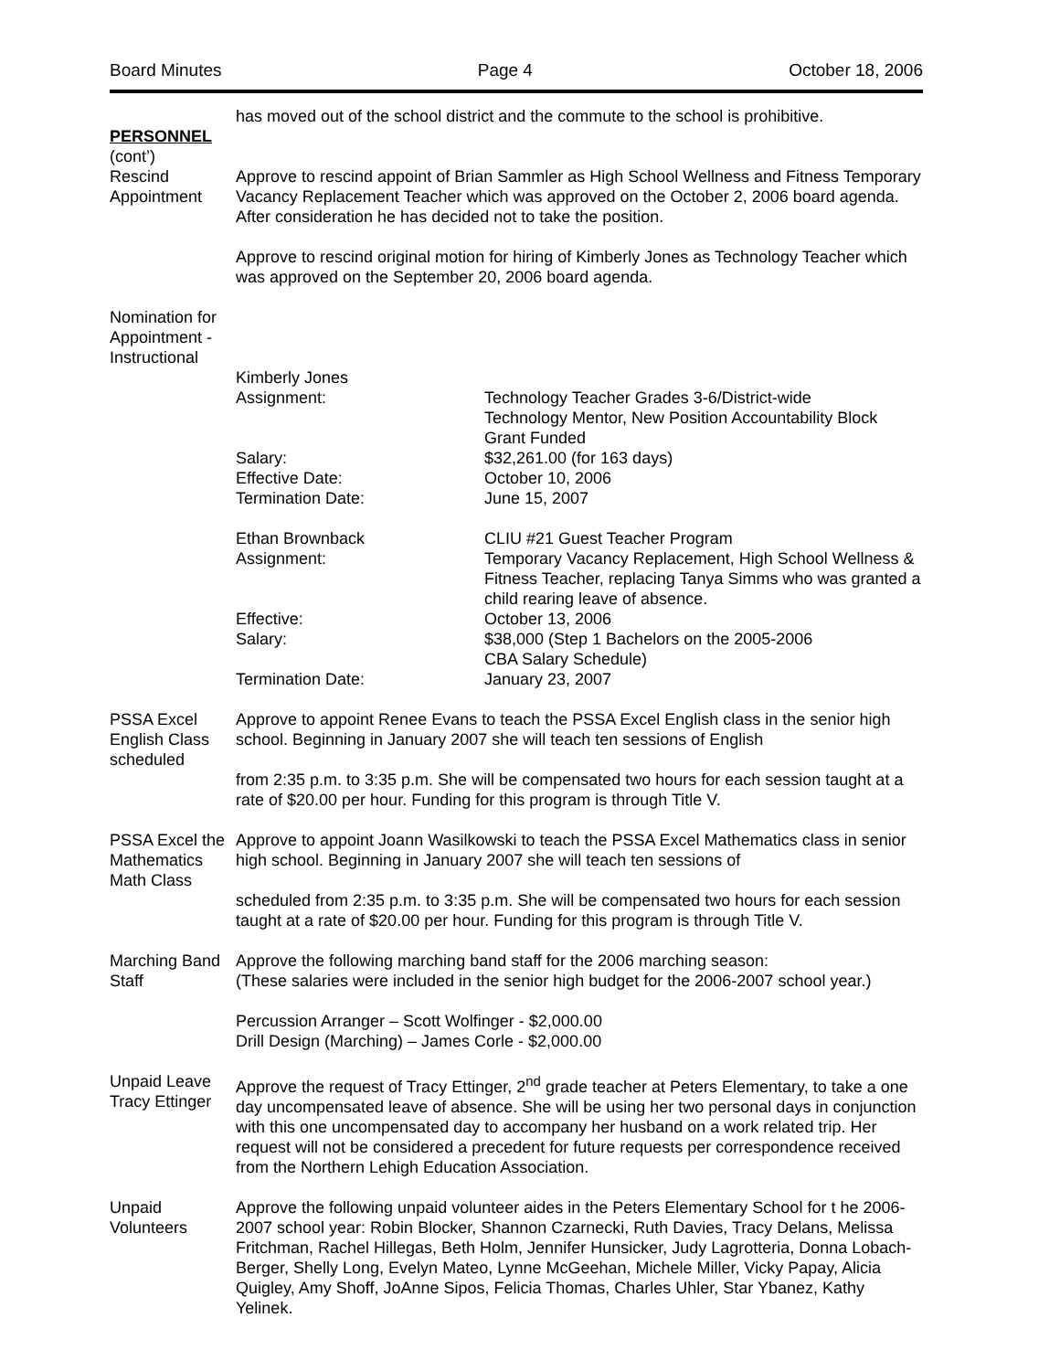Board Minutes Page 4 October 18, 2006
PERSONNEL
(cont’)
Rescind Appointment
has moved out of the school district and the commute to the school is prohibitive.
Approve to rescind appoint of Brian Sammler as High School Wellness and Fitness Temporary Vacancy Replacement Teacher which was approved on the October 2, 2006 board agenda. After consideration he has decided not to take the position.
Approve to rescind original motion for hiring of Kimberly Jones as Technology Teacher which was approved on the September 20, 2006 board agenda.
Nomination for Appointment - Instructional
Kimberly Jones
Assignment: Technology Teacher Grades 3-6/District-wide
Technology Mentor, New Position Accountability Block Grant Funded
Salary: $32,261.00 (for 163 days)
Effective Date: October 10, 2006
Termination Date: June 15, 2007
Ethan Brownback CLIU #21 Guest Teacher Program
Assignment: Temporary Vacancy Replacement, High School Wellness & Fitness Teacher, replacing Tanya Simms who was granted a child rearing leave of absence.
Effective: October 13, 2006
Salary: $38,000 (Step 1 Bachelors on the 2005-2006
CBA Salary Schedule)
Termination Date: January 23, 2007
PSSA Excel English Class scheduled
Approve to appoint Renee Evans to teach the PSSA Excel English class in the senior high school. Beginning in January 2007 she will teach ten sessions of English
from 2:35 p.m. to 3:35 p.m. She will be compensated two hours for each session taught at a rate of $20.00 per hour. Funding for this program is through Title V.
PSSA Excel the Mathematics Math Class
Approve to appoint Joann Wasilkowski to teach the PSSA Excel Mathematics class in senior high school. Beginning in January 2007 she will teach ten sessions of
scheduled from 2:35 p.m. to 3:35 p.m. She will be compensated two hours for each session taught at a rate of $20.00 per hour. Funding for this program is through Title V.
Marching Band Staff
Approve the following marching band staff for the 2006 marching season:
(These salaries were included in the senior high budget for the 2006-2007 school year.)
Percussion Arranger – Scott Wolfinger - $2,000.00
Drill Design (Marching) – James Corle - $2,000.00
Unpaid Leave Tracy Ettinger
Approve the request of Tracy Ettinger, 2<sup>nd</sup> grade teacher at Peters Elementary, to take a one day uncompensated leave of absence. She will be using her two personal days in conjunction with this one uncompensated day to accompany her husband on a work related trip. Her request will not be considered a precedent for future requests per correspondence received from the Northern Lehigh Education Association.
Unpaid Volunteers
Approve the following unpaid volunteer aides in the Peters Elementary School for t he 2006-2007 school year: Robin Blocker, Shannon Czarnecki, Ruth Davies, Tracy Delans, Melissa Fritchman, Rachel Hillegas, Beth Holm, Jennifer Hunsicker, Judy Lagrotteria, Donna Lobach-Berger, Shelly Long, Evelyn Mateo, Lynne McGeehan, Michele Miller, Vicky Papay, Alicia Quigley, Amy Shoff, JoAnne Sipos, Felicia Thomas, Charles Uhler, Star Ybanez, Kathy Yelinek.